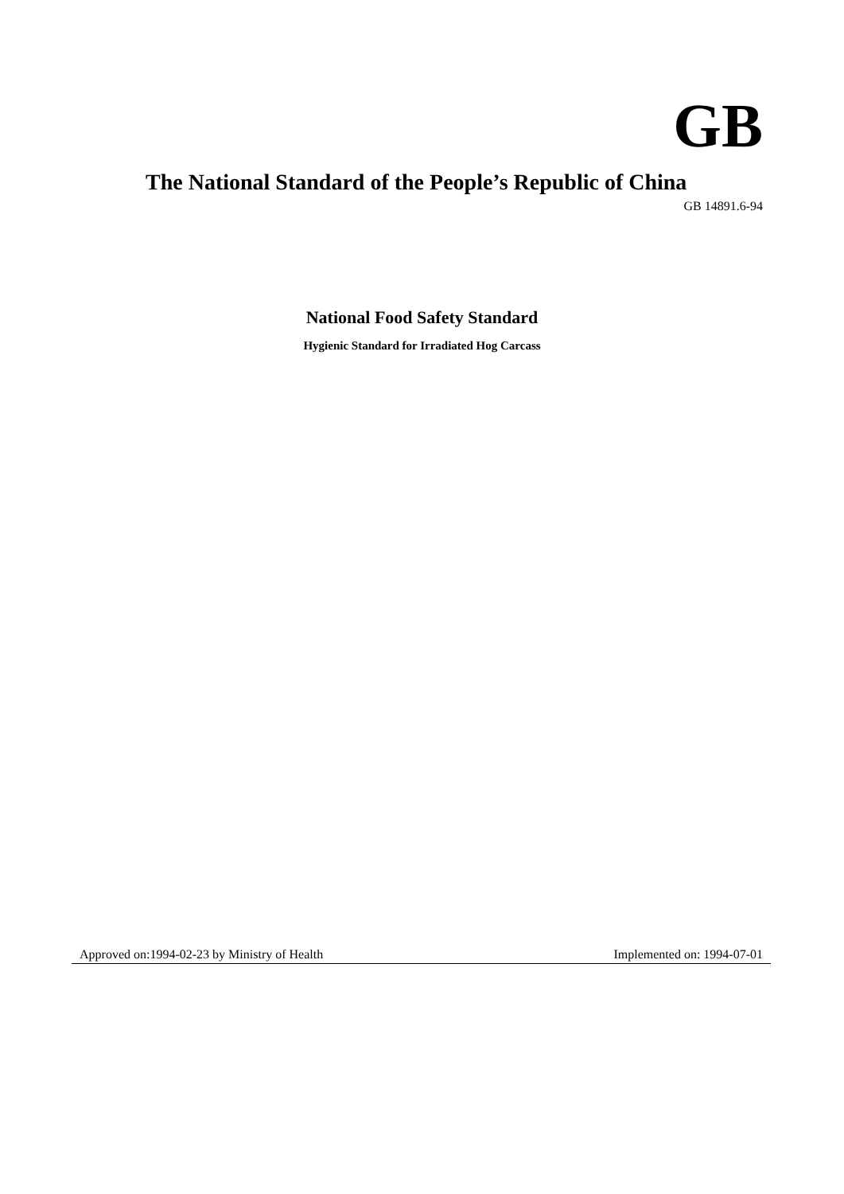GB
The National Standard of the People’s Republic of China
GB 14891.6-94
National Food Safety Standard
Hygienic Standard for Irradiated Hog Carcass
Approved on:1994-02-23 by Ministry of Health Implemented on: 1994-07-01